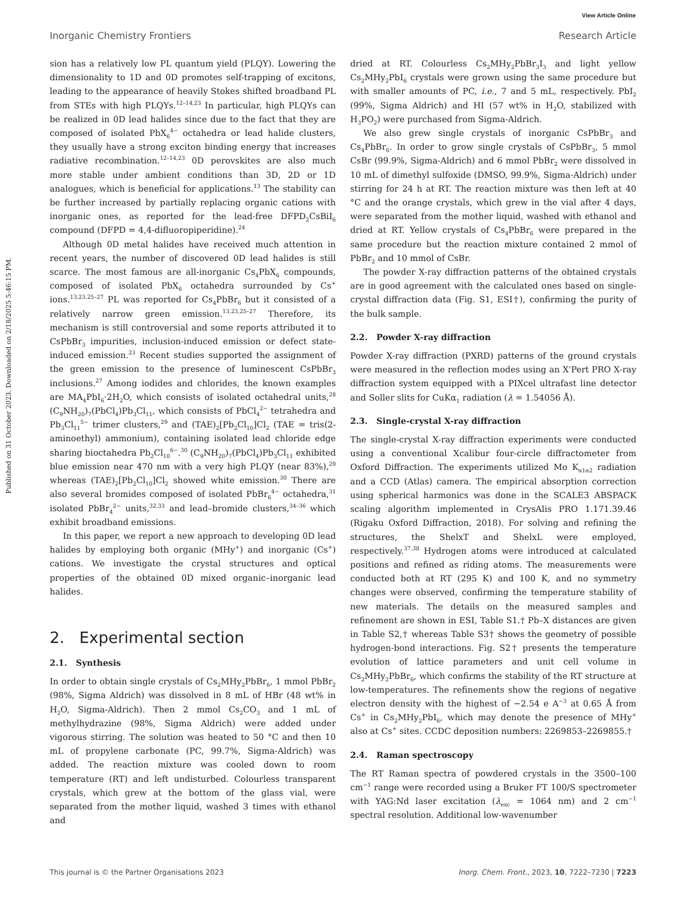View Article Online
Inorganic Chemistry Frontiers Research Article
Published on 31 October 2023. Downloaded on 2/18/2025 5:46:15 PM.
sion has a relatively low PL quantum yield (PLQY). Lowering the dimensionality to 1D and 0D promotes self-trapping of excitons, leading to the appearance of heavily Stokes shifted broadband PL from STEs with high PLQYs.<sup>12–14,23</sup> In particular, high PLQYs can be realized in 0D lead halides since due to the fact that they are composed of isolated PbX<sub>6</sub><sup>4−</sup> octahedra or lead halide clusters, they usually have a strong exciton binding energy that increases radiative recombination.<sup>12–14,23</sup> 0D perovskites are also much more stable under ambient conditions than 3D, 2D or 1D analogues, which is beneficial for applications.<sup>13</sup> The stability can be further increased by partially replacing organic cations with inorganic ones, as reported for the lead-free DFPD<sub>2</sub>CsBiI<sub>6</sub> compound (DFPD = 4,4-difluoropiperidine).<sup>24</sup>
Although 0D metal halides have received much attention in recent years, the number of discovered 0D lead halides is still scarce. The most famous are all-inorganic Cs<sub>4</sub>PbX<sub>6</sub> compounds, composed of isolated PbX<sub>6</sub> octahedra surrounded by Cs<sup>+</sup> ions.<sup>13,23,25–27</sup> PL was reported for Cs<sub>4</sub>PbBr<sub>6</sub> but it consisted of a relatively narrow green emission.<sup>13,23,25–27</sup> Therefore, its mechanism is still controversial and some reports attributed it to CsPbBr<sub>3</sub> impurities, inclusion-induced emission or defect state-induced emission.<sup>23</sup> Recent studies supported the assignment of the green emission to the presence of luminescent CsPbBr<sub>3</sub> inclusions.<sup>27</sup> Among iodides and chlorides, the known examples are MA<sub>4</sub>PbI<sub>6</sub>·2H<sub>2</sub>O, which consists of isolated octahedral units,<sup>28</sup> (C<sub>9</sub>NH<sub>20</sub>)<sub>7</sub>(PbCl<sub>4</sub>)Pb<sub>3</sub>Cl<sub>11</sub>, which consists of PbCl<sub>4</sub><sup>2−</sup> tetrahedra and Pb<sub>3</sub>Cl<sub>11</sub><sup>5−</sup> trimer clusters,<sup>29</sup> and (TAE)<sub>2</sub>[Pb<sub>2</sub>Cl<sub>10</sub>]Cl<sub>2</sub> (TAE = tris(2-aminoethyl) ammonium), containing isolated lead chloride edge sharing bioctahedra Pb<sub>2</sub>Cl<sub>10</sub><sup>6−</sup>.<sup>30</sup> (C<sub>9</sub>NH<sub>20</sub>)<sub>7</sub>(PbCl<sub>4</sub>)Pb<sub>3</sub>Cl<sub>11</sub> exhibited blue emission near 470 nm with a very high PLQY (near 83%),<sup>29</sup> whereas (TAE)<sub>2</sub>[Pb<sub>2</sub>Cl<sub>10</sub>]Cl<sub>2</sub> showed white emission.<sup>30</sup> There are also several bromides composed of isolated PbBr<sub>6</sub><sup>4−</sup> octahedra,<sup>31</sup> isolated PbBr<sub>4</sub><sup>2−</sup> units,<sup>32,33</sup> and lead–bromide clusters,<sup>34–36</sup> which exhibit broadband emissions.
In this paper, we report a new approach to developing 0D lead halides by employing both organic (MHy<sup>+</sup>) and inorganic (Cs<sup>+</sup>) cations. We investigate the crystal structures and optical properties of the obtained 0D mixed organic–inorganic lead halides.
2. Experimental section
2.1. Synthesis
In order to obtain single crystals of Cs<sub>2</sub>MHy<sub>2</sub>PbBr<sub>6</sub>, 1 mmol PbBr<sub>2</sub> (98%, Sigma Aldrich) was dissolved in 8 mL of HBr (48 wt% in H<sub>2</sub>O, Sigma-Aldrich). Then 2 mmol Cs<sub>2</sub>CO<sub>3</sub> and 1 mL of methylhydrazine (98%, Sigma Aldrich) were added under vigorous stirring. The solution was heated to 50 °C and then 10 mL of propylene carbonate (PC, 99.7%, Sigma-Aldrich) was added. The reaction mixture was cooled down to room temperature (RT) and left undisturbed. Colourless transparent crystals, which grew at the bottom of the glass vial, were separated from the mother liquid, washed 3 times with ethanol and
dried at RT. Colourless Cs<sub>2</sub>MHy<sub>2</sub>PbBr<sub>3</sub>I<sub>3</sub> and light yellow Cs<sub>2</sub>MHy<sub>2</sub>PbI<sub>6</sub> crystals were grown using the same procedure but with smaller amounts of PC, i.e., 7 and 5 mL, respectively. PbI<sub>2</sub> (99%, Sigma Aldrich) and HI (57 wt% in H<sub>2</sub>O, stabilized with H<sub>3</sub>PO<sub>2</sub>) were purchased from Sigma-Aldrich.
We also grew single crystals of inorganic CsPbBr<sub>3</sub> and Cs<sub>4</sub>PbBr<sub>6</sub>. In order to grow single crystals of CsPbBr<sub>3</sub>, 5 mmol CsBr (99.9%, Sigma-Aldrich) and 6 mmol PbBr<sub>2</sub> were dissolved in 10 mL of dimethyl sulfoxide (DMSO, 99.9%, Sigma-Aldrich) under stirring for 24 h at RT. The reaction mixture was then left at 40 °C and the orange crystals, which grew in the vial after 4 days, were separated from the mother liquid, washed with ethanol and dried at RT. Yellow crystals of Cs<sub>4</sub>PbBr<sub>6</sub> were prepared in the same procedure but the reaction mixture contained 2 mmol of PbBr<sub>2</sub> and 10 mmol of CsBr.
The powder X-ray diffraction patterns of the obtained crystals are in good agreement with the calculated ones based on single-crystal diffraction data (Fig. S1, ESI†), confirming the purity of the bulk sample.
2.2. Powder X-ray diffraction
Powder X-ray diffraction (PXRD) patterns of the ground crystals were measured in the reflection modes using an X'Pert PRO X-ray diffraction system equipped with a PIXcel ultrafast line detector and Soller slits for CuKα<sub>1</sub> radiation (λ = 1.54056 Å).
2.3. Single-crystal X-ray diffraction
The single-crystal X-ray diffraction experiments were conducted using a conventional Xcalibur four-circle diffractometer from Oxford Diffraction. The experiments utilized Mo K<sub>α1α2</sub> radiation and a CCD (Atlas) camera. The empirical absorption correction using spherical harmonics was done in the SCALE3 ABSPACK scaling algorithm implemented in CrysAlis PRO 1.171.39.46 (Rigaku Oxford Diffraction, 2018). For solving and refining the structures, the ShelxT and ShelxL were employed, respectively.<sup>37,38</sup> Hydrogen atoms were introduced at calculated positions and refined as riding atoms. The measurements were conducted both at RT (295 K) and 100 K, and no symmetry changes were observed, confirming the temperature stability of new materials. The details on the measured samples and refinement are shown in ESI, Table S1.† Pb–X distances are given in Table S2,† whereas Table S3† shows the geometry of possible hydrogen-bond interactions. Fig. S2† presents the temperature evolution of lattice parameters and unit cell volume in Cs<sub>2</sub>MHy<sub>2</sub>PbBr<sub>6</sub>, which confirms the stability of the RT structure at low-temperatures. The refinements show the regions of negative electron density with the highest of −2.54 e A<sup>−3</sup> at 0.65 Å from Cs<sup>+</sup> in Cs<sub>2</sub>MHy<sub>2</sub>PbI<sub>6</sub>, which may denote the presence of MHy<sup>+</sup> also at Cs<sup>+</sup> sites. CCDC deposition numbers: 2269853–2269855.†
2.4. Raman spectroscopy
The RT Raman spectra of powdered crystals in the 3500–100 cm<sup>−1</sup> range were recorded using a Bruker FT 100/S spectrometer with YAG:Nd laser excitation (λ<sub>exc</sub> = 1064 nm) and 2 cm<sup>−1</sup> spectral resolution. Additional low-wavenumber
This journal is © the Partner Organisations 2023 Inorg. Chem. Front., 2023, 10, 7222–7230 | 7223